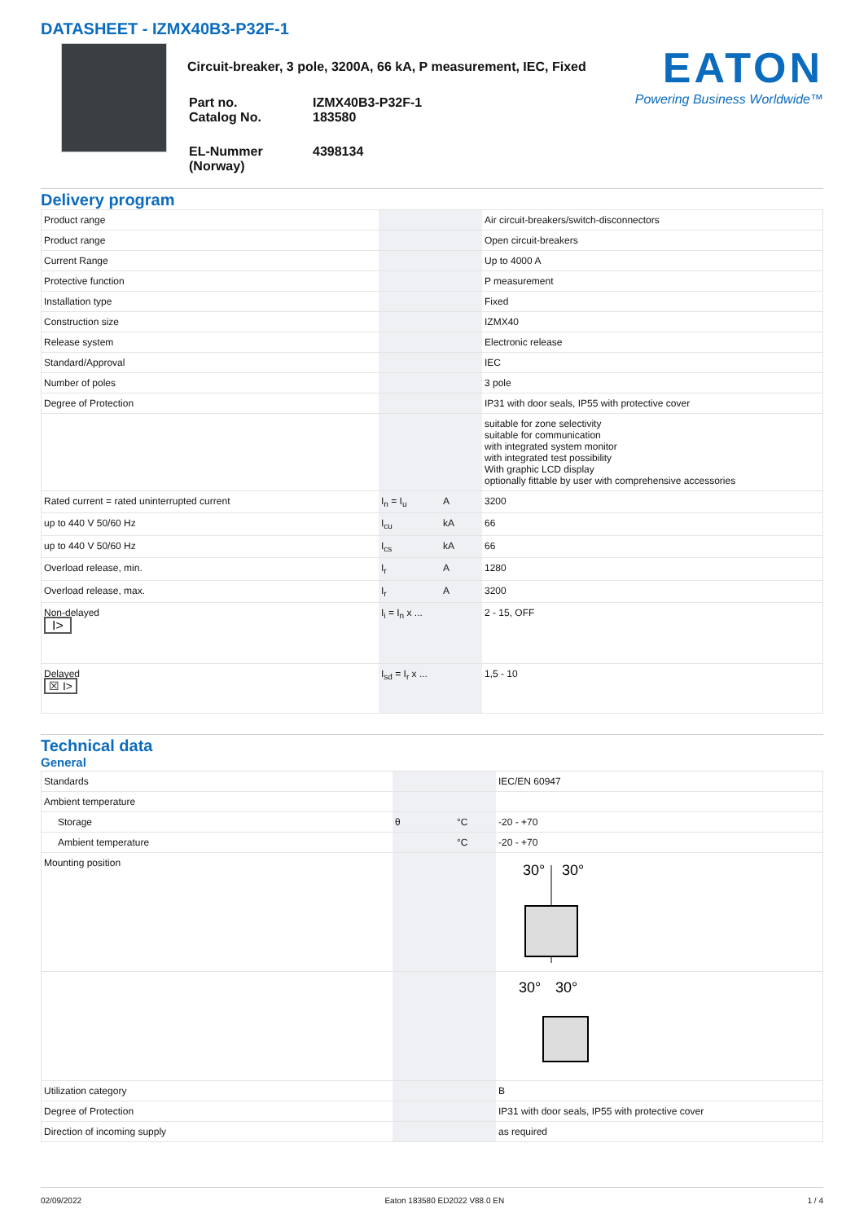DATASHEET - IZMX40B3-P32F-1
Circuit-breaker, 3 pole, 3200A, 66 kA, P measurement, IEC, Fixed
| Part no. Catalog No. | IZMX40B3-P32F-1 183580 |
| EL-Nummer (Norway) | 4398134 |
EATON
Powering Business Worldwide™
Delivery program
| Product range | | | Air circuit-breakers/switch-disconnectors |
| Product range | | | Open circuit-breakers |
| Current Range | | | Up to 4000 A |
| Protective function | | | P measurement |
| Installation type | | | Fixed |
| Construction size | | | IZMX40 |
| Release system | | | Electronic release |
| Standard/Approval | | | IEC |
| Number of poles | | | 3 pole |
| Degree of Protection | | | IP31 with door seals, IP55 with protective cover |
| | | | suitable for zone selectivity suitable for communication with integrated system monitor with integrated test possibility With graphic LCD display optionally fittable by user with comprehensive accessories |
| Rated current = rated uninterrupted current | I<sub>n</sub> = I<sub>u</sub> | A | 3200 |
| up to 440 V 50/60 Hz | I<sub>cu</sub> | kA | 66 |
| up to 440 V 50/60 Hz | I<sub>cs</sub> | kA | 66 |
| Overload release, min. | I<sub>r</sub> | A | 1280 |
| Overload release, max. | I<sub>r</sub> | A | 3200 |
| Non-delayed I> | I<sub>i</sub> = I<sub>n</sub> x ... | | 2 - 15, OFF |
| Delayed ☒ I> | I<sub>sd</sub> = I<sub>r</sub> x ... | | 1,5 - 10 |
Technical data
General
| Standards | | | IEC/EN 60947 |
| Ambient temperature | | | |
| Storage | θ | °C | -20 - +70 |
| Ambient temperature | | °C | -20 - +70 |
| Mounting position | | | 30° 30° |
| | | | 30° 30° |
| Utilization category | | | B |
| Degree of Protection | | | IP31 with door seals, IP55 with protective cover |
| Direction of incoming supply | | | as required |
02/09/2022 Eaton 183580 ED2022 V88.0 EN 1 / 4